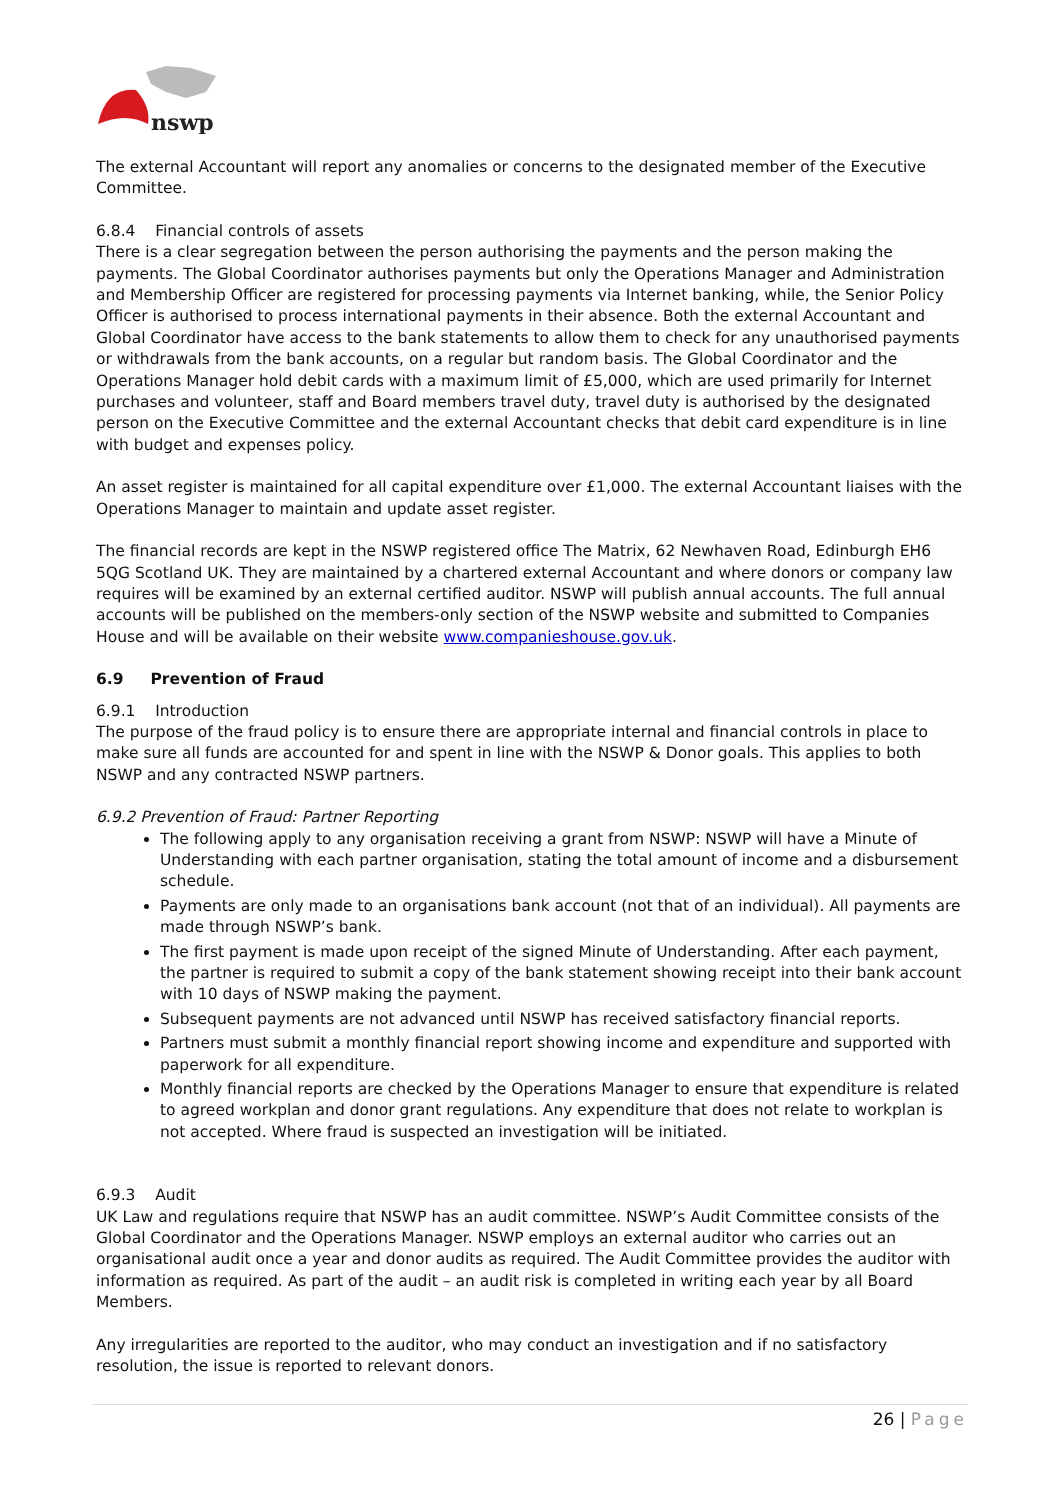nswp
The external Accountant will report any anomalies or concerns to the designated member of the Executive Committee.
6.8.4 Financial controls of assets
There is a clear segregation between the person authorising the payments and the person making the payments. The Global Coordinator authorises payments but only the Operations Manager and Administration and Membership Officer are registered for processing payments via Internet banking, while, the Senior Policy Officer is authorised to process international payments in their absence. Both the external Accountant and Global Coordinator have access to the bank statements to allow them to check for any unauthorised payments or withdrawals from the bank accounts, on a regular but random basis. The Global Coordinator and the Operations Manager hold debit cards with a maximum limit of £5,000, which are used primarily for Internet purchases and volunteer, staff and Board members travel duty, travel duty is authorised by the designated person on the Executive Committee and the external Accountant checks that debit card expenditure is in line with budget and expenses policy.
An asset register is maintained for all capital expenditure over £1,000. The external Accountant liaises with the Operations Manager to maintain and update asset register.
The financial records are kept in the NSWP registered office The Matrix, 62 Newhaven Road, Edinburgh EH6 5QG Scotland UK. They are maintained by a chartered external Accountant and where donors or company law requires will be examined by an external certified auditor. NSWP will publish annual accounts. The full annual accounts will be published on the members-only section of the NSWP website and submitted to Companies House and will be available on their website www.companieshouse.gov.uk.
6.9 Prevention of Fraud
6.9.1 Introduction
The purpose of the fraud policy is to ensure there are appropriate internal and financial controls in place to make sure all funds are accounted for and spent in line with the NSWP & Donor goals. This applies to both NSWP and any contracted NSWP partners.
6.9.2 Prevention of Fraud: Partner Reporting
The following apply to any organisation receiving a grant from NSWP: NSWP will have a Minute of Understanding with each partner organisation, stating the total amount of income and a disbursement schedule.
Payments are only made to an organisations bank account (not that of an individual). All payments are made through NSWP’s bank.
The first payment is made upon receipt of the signed Minute of Understanding. After each payment, the partner is required to submit a copy of the bank statement showing receipt into their bank account with 10 days of NSWP making the payment.
Subsequent payments are not advanced until NSWP has received satisfactory financial reports.
Partners must submit a monthly financial report showing income and expenditure and supported with paperwork for all expenditure.
Monthly financial reports are checked by the Operations Manager to ensure that expenditure is related to agreed workplan and donor grant regulations. Any expenditure that does not relate to workplan is not accepted. Where fraud is suspected an investigation will be initiated.
6.9.3 Audit
UK Law and regulations require that NSWP has an audit committee. NSWP’s Audit Committee consists of the Global Coordinator and the Operations Manager. NSWP employs an external auditor who carries out an organisational audit once a year and donor audits as required. The Audit Committee provides the auditor with information as required. As part of the audit – an audit risk is completed in writing each year by all Board Members.
Any irregularities are reported to the auditor, who may conduct an investigation and if no satisfactory resolution, the issue is reported to relevant donors.
26 | Page